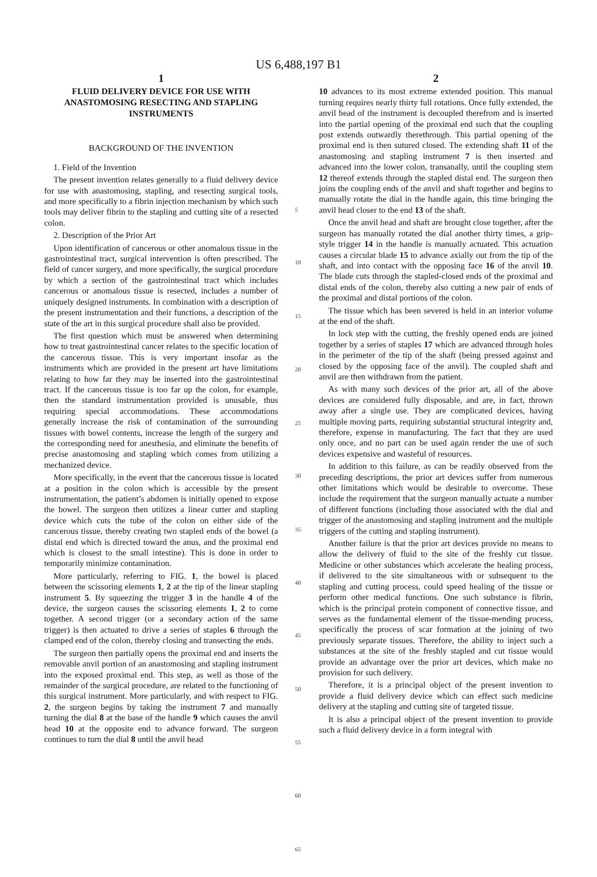US 6,488,197 B1
1
FLUID DELIVERY DEVICE FOR USE WITH ANASTOMOSING RESECTING AND STAPLING INSTRUMENTS
BACKGROUND OF THE INVENTION
1. Field of the Invention
The present invention relates generally to a fluid delivery device for use with anastomosing, stapling, and resecting surgical tools, and more specifically to a fibrin injection mechanism by which such tools may deliver fibrin to the stapling and cutting site of a resected colon.
2. Description of the Prior Art
Upon identification of cancerous or other anomalous tissue in the gastrointestinal tract, surgical intervention is often prescribed. The field of cancer surgery, and more specifically, the surgical procedure by which a section of the gastrointestinal tract which includes cancerous or anomalous tissue is resected, includes a number of uniquely designed instruments. In combination with a description of the present instrumentation and their functions, a description of the state of the art in this surgical procedure shall also be provided.
The first question which must be answered when determining how to treat gastrointestinal cancer relates to the specific location of the cancerous tissue. This is very important insofar as the instruments which are provided in the present art have limitations relating to how far they may be inserted into the gastrointestinal tract. If the cancerous tissue is too far up the colon, for example, then the standard instrumentation provided is unusable, thus requiring special accommodations. These accommodations generally increase the risk of contamination of the surrounding tissues with bowel contents, increase the length of the surgery and the corresponding need for anesthesia, and eliminate the benefits of precise anastomosing and stapling which comes from utilizing a mechanized device.
More specifically, in the event that the cancerous tissue is located at a position in the colon which is accessible by the present instrumentation, the patient’s abdomen is initially opened to expose the bowel. The surgeon then utilizes a linear cutter and stapling device which cuts the tube of the colon on either side of the cancerous tissue, thereby creating two stapled ends of the bowel (a distal end which is directed toward the anus, and the proximal end which is closest to the small intestine). This is done in order to temporarily minimize contamination.
More particularly, referring to FIG. 1, the bowel is placed between the scissoring elements 1, 2 at the tip of the linear stapling instrument 5. By squeezing the trigger 3 in the handle 4 of the device, the surgeon causes the scissoring elements 1, 2 to come together. A second trigger (or a secondary action of the same trigger) is then actuated to drive a series of staples 6 through the clamped end of the colon, thereby closing and transecting the ends.
The surgeon then partially opens the proximal end and inserts the removable anvil portion of an anastomosing and stapling instrument into the exposed proximal end. This step, as well as those of the remainder of the surgical procedure, are related to the functioning of this surgical instrument. More particularly, and with respect to FIG. 2, the surgeon begins by taking the instrument 7 and manually turning the dial 8 at the base of the handle 9 which causes the anvil head 10 at the opposite end to advance forward. The surgeon continues to turn the dial 8 until the anvil head
5
10
15
20
25
30
35
40
45
50
55
60
65
2
10 advances to its most extreme extended position. This manual turning requires nearly thirty full rotations. Once fully extended, the anvil head of the instrument is decoupled therefrom and is inserted into the partial opening of the proximal end such that the coupling post extends outwardly therethrough. This partial opening of the proximal end is then sutured closed. The extending shaft 11 of the anastomosing and stapling instrument 7 is then inserted and advanced into the lower colon, transanally, until the coupling stem 12 thereof extends through the stapled distal end. The surgeon then joins the coupling ends of the anvil and shaft together and begins to manually rotate the dial in the handle again, this time bringing the anvil head closer to the end 13 of the shaft.
Once the anvil head and shaft are brought close together, after the surgeon has manually rotated the dial another thirty times, a grip-style trigger 14 in the handle is manually actuated. This actuation causes a circular blade 15 to advance axially out from the tip of the shaft, and into contact with the opposing face 16 of the anvil 10. The blade cuts through the stapled-closed ends of the proximal and distal ends of the colon, thereby also cutting a new pair of ends of the proximal and distal portions of the colon.
The tissue which has been severed is held in an interior volume at the end of the shaft.
In lock step with the cutting, the freshly opened ends are joined together by a series of staples 17 which are advanced through holes in the perimeter of the tip of the shaft (being pressed against and closed by the opposing face of the anvil). The coupled shaft and anvil are then withdrawn from the patient.
As with many such devices of the prior art, all of the above devices are considered fully disposable, and are, in fact, thrown away after a single use. They are complicated devices, having multiple moving parts, requiring substantial structural integrity and, therefore, expense in manufacturing. The fact that they are used only once, and no part can be used again render the use of such devices expensive and wasteful of resources.
In addition to this failure, as can be readily observed from the preceding descriptions, the prior art devices suffer from numerous other limitations which would be desirable to overcome. These include the requirement that the surgeon manually actuate a number of different functions (including those associated with the dial and trigger of the anastomosing and stapling instrument and the multiple triggers of the cutting and stapling instrument).
Another failure is that the prior art devices provide no means to allow the delivery of fluid to the site of the freshly cut tissue. Medicine or other substances which accelerate the healing process, if delivered to the site simultaneous with or subsequent to the stapling and cutting process, could speed healing of the tissue or perform other medical functions. One such substance is fibrin, which is the principal protein component of connective tissue, and serves as the fundamental element of the tissue-mending process, specifically the process of scar formation at the joining of two previously separate tissues. Therefore, the ability to inject such a substances at the site of the freshly stapled and cut tissue would provide an advantage over the prior art devices, which make no provision for such delivery.
Therefore, it is a principal object of the present invention to provide a fluid delivery device which can effect such medicine delivery at the stapling and cutting site of targeted tissue.
It is also a principal object of the present invention to provide such a fluid delivery device in a form integral with